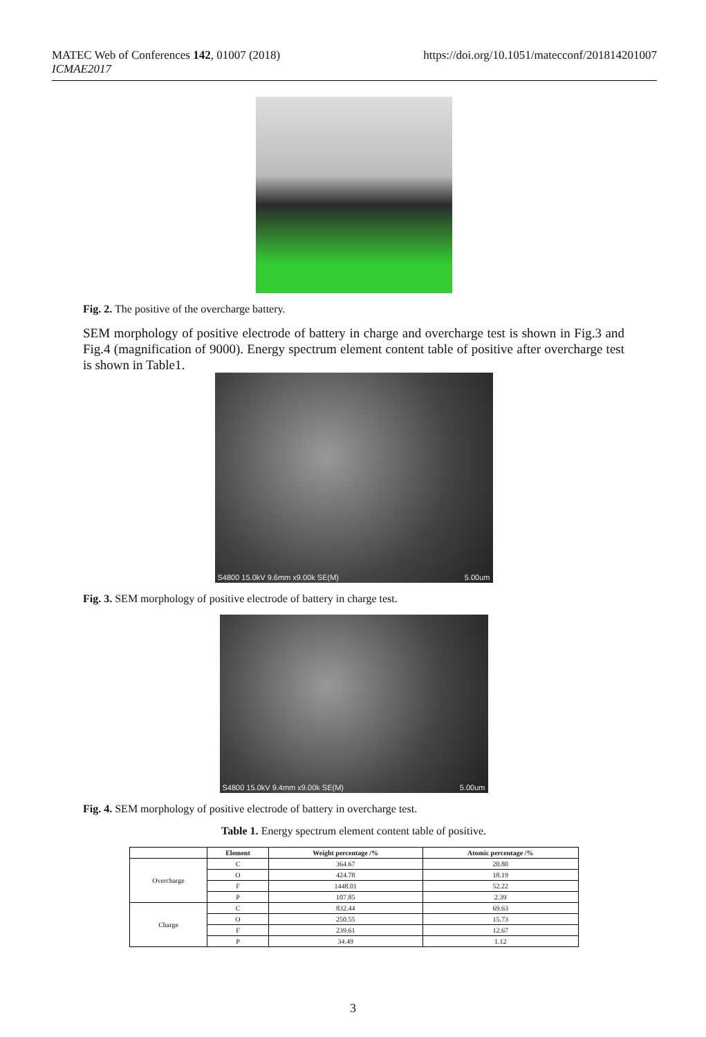MATEC Web of Conferences 142, 01007 (2018)
ICMAE2017
https://doi.org/10.1051/matecconf/201814201007
Fig. 2. The positive of the overcharge battery.
SEM morphology of positive electrode of battery in charge and overcharge test is shown in Fig.3 and Fig.4 (magnification of 9000). Energy spectrum element content table of positive after overcharge test is shown in Table1.
S4800 15.0kV 9.6mm x9.00k SE(M) 5.00um
Fig. 3. SEM morphology of positive electrode of battery in charge test.
S4800 15.0kV 9.4mm x9.00k SE(M) 5.00um
Fig. 4. SEM morphology of positive electrode of battery in overcharge test.
Table 1. Energy spectrum element content table of positive.
| | Element | Weight percentage /% | Atomic percentage /% |
| --- | --- | --- | --- |
| Overcharge | C | 364.67 | 20.80 |
| | O | 424.78 | 18.19 |
| | F | 1448.01 | 52.22 |
| | P | 107.85 | 2.39 |
| Charge | C | 832.44 | 69.63 |
| | O | 250.55 | 15.73 |
| | F | 239.61 | 12.67 |
| | P | 34.49 | 1.12 |
3